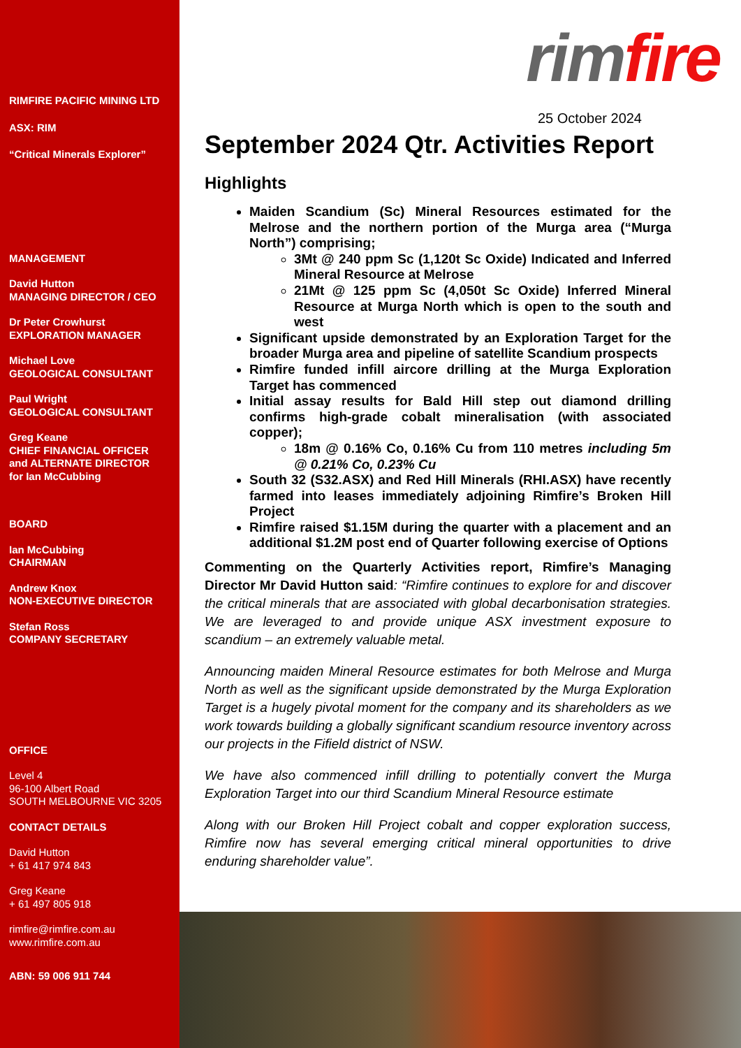RIMFIRE PACIFIC MINING LTD
ASX: RIM
“Critical Minerals Explorer”
MANAGEMENT
David Hutton
MANAGING DIRECTOR / CEO
Dr Peter Crowhurst
EXPLORATION MANAGER
Michael Love
GEOLOGICAL CONSULTANT
Paul Wright
GEOLOGICAL CONSULTANT
Greg Keane
CHIEF FINANCIAL OFFICER
and ALTERNATE DIRECTOR
for Ian McCubbing
BOARD
Ian McCubbing
CHAIRMAN
Andrew Knox
NON-EXECUTIVE DIRECTOR
Stefan Ross
COMPANY SECRETARY
OFFICE
Level 4
96-100 Albert Road
SOUTH MELBOURNE VIC 3205
CONTACT DETAILS
David Hutton
+ 61 417 974 843
Greg Keane
+ 61 497 805 918
rimfire@rimfire.com.au
www.rimfire.com.au
ABN: 59 006 911 744
rim fire
25 October 2024
September 2024 Qtr. Activities Report
Highlights
Maiden Scandium (Sc) Mineral Resources estimated for the Melrose and the northern portion of the Murga area (“Murga North”) comprising;
3Mt @ 240 ppm Sc (1,120t Sc Oxide) Indicated and Inferred Mineral Resource at Melrose
21Mt @ 125 ppm Sc (4,050t Sc Oxide) Inferred Mineral Resource at Murga North which is open to the south and west
Significant upside demonstrated by an Exploration Target for the broader Murga area and pipeline of satellite Scandium prospects
Rimfire funded infill aircore drilling at the Murga Exploration Target has commenced
Initial assay results for Bald Hill step out diamond drilling confirms high-grade cobalt mineralisation (with associated copper);
18m @ 0.16% Co, 0.16% Cu from 110 metres including 5m @ 0.21% Co, 0.23% Cu
South 32 (S32.ASX) and Red Hill Minerals (RHI.ASX) have recently farmed into leases immediately adjoining Rimfire’s Broken Hill Project
Rimfire raised $1.15M during the quarter with a placement and an additional $1.2M post end of Quarter following exercise of Options
Commenting on the Quarterly Activities report, Rimfire’s Managing Director Mr David Hutton said: “Rimfire continues to explore for and discover the critical minerals that are associated with global decarbonisation strategies. We are leveraged to and provide unique ASX investment exposure to scandium – an extremely valuable metal.
Announcing maiden Mineral Resource estimates for both Melrose and Murga North as well as the significant upside demonstrated by the Murga Exploration Target is a hugely pivotal moment for the company and its shareholders as we work towards building a globally significant scandium resource inventory across our projects in the Fifield district of NSW.
We have also commenced infill drilling to potentially convert the Murga Exploration Target into our third Scandium Mineral Resource estimate
Along with our Broken Hill Project cobalt and copper exploration success, Rimfire now has several emerging critical mineral opportunities to drive enduring shareholder value”.